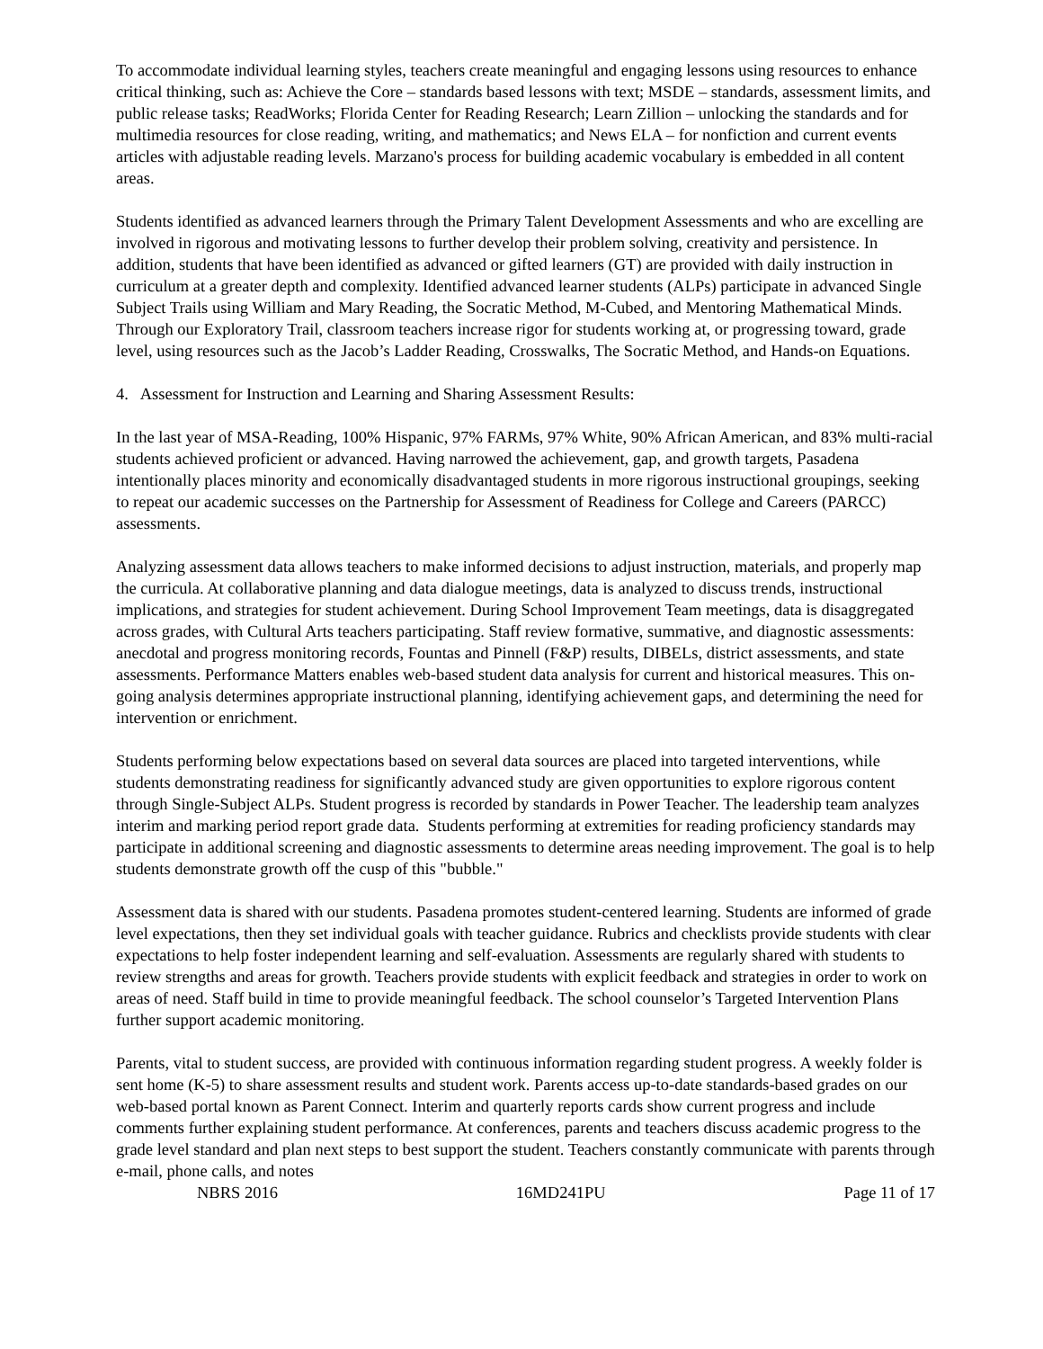To accommodate individual learning styles, teachers create meaningful and engaging lessons using resources to enhance critical thinking, such as: Achieve the Core – standards based lessons with text; MSDE – standards, assessment limits, and public release tasks; ReadWorks; Florida Center for Reading Research; Learn Zillion – unlocking the standards and for multimedia resources for close reading, writing, and mathematics; and News ELA – for nonfiction and current events articles with adjustable reading levels. Marzano's process for building academic vocabulary is embedded in all content areas.
Students identified as advanced learners through the Primary Talent Development Assessments and who are excelling are involved in rigorous and motivating lessons to further develop their problem solving, creativity and persistence. In addition, students that have been identified as advanced or gifted learners (GT) are provided with daily instruction in curriculum at a greater depth and complexity. Identified advanced learner students (ALPs) participate in advanced Single Subject Trails using William and Mary Reading, the Socratic Method, M-Cubed, and Mentoring Mathematical Minds. Through our Exploratory Trail, classroom teachers increase rigor for students working at, or progressing toward, grade level, using resources such as the Jacob’s Ladder Reading, Crosswalks, The Socratic Method, and Hands-on Equations.
4. Assessment for Instruction and Learning and Sharing Assessment Results:
In the last year of MSA-Reading, 100% Hispanic, 97% FARMs, 97% White, 90% African American, and 83% multi-racial students achieved proficient or advanced. Having narrowed the achievement, gap, and growth targets, Pasadena intentionally places minority and economically disadvantaged students in more rigorous instructional groupings, seeking to repeat our academic successes on the Partnership for Assessment of Readiness for College and Careers (PARCC) assessments.
Analyzing assessment data allows teachers to make informed decisions to adjust instruction, materials, and properly map the curricula. At collaborative planning and data dialogue meetings, data is analyzed to discuss trends, instructional implications, and strategies for student achievement. During School Improvement Team meetings, data is disaggregated across grades, with Cultural Arts teachers participating. Staff review formative, summative, and diagnostic assessments: anecdotal and progress monitoring records, Fountas and Pinnell (F&P) results, DIBELs, district assessments, and state assessments. Performance Matters enables web-based student data analysis for current and historical measures. This on-going analysis determines appropriate instructional planning, identifying achievement gaps, and determining the need for intervention or enrichment.
Students performing below expectations based on several data sources are placed into targeted interventions, while students demonstrating readiness for significantly advanced study are given opportunities to explore rigorous content through Single-Subject ALPs. Student progress is recorded by standards in Power Teacher. The leadership team analyzes interim and marking period report grade data. Students performing at extremities for reading proficiency standards may participate in additional screening and diagnostic assessments to determine areas needing improvement. The goal is to help students demonstrate growth off the cusp of this "bubble."
Assessment data is shared with our students. Pasadena promotes student-centered learning. Students are informed of grade level expectations, then they set individual goals with teacher guidance. Rubrics and checklists provide students with clear expectations to help foster independent learning and self-evaluation. Assessments are regularly shared with students to review strengths and areas for growth. Teachers provide students with explicit feedback and strategies in order to work on areas of need. Staff build in time to provide meaningful feedback. The school counselor’s Targeted Intervention Plans further support academic monitoring.
Parents, vital to student success, are provided with continuous information regarding student progress. A weekly folder is sent home (K-5) to share assessment results and student work. Parents access up-to-date standards-based grades on our web-based portal known as Parent Connect. Interim and quarterly reports cards show current progress and include comments further explaining student performance. At conferences, parents and teachers discuss academic progress to the grade level standard and plan next steps to best support the student. Teachers constantly communicate with parents through e-mail, phone calls, and notes
NBRS 2016 16MD241PU Page 11 of 17